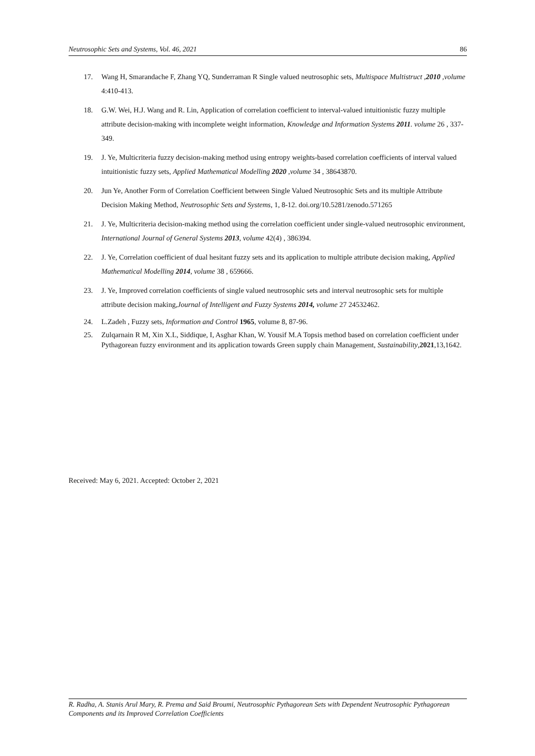Neutrosophic Sets and Systems, Vol. 46, 2021 86
17. Wang H, Smarandache F, Zhang YQ, Sunderraman R Single valued neutrosophic sets, Multispace Multistruct ,2010 ,volume 4:410-413.
18. G.W. Wei, H.J. Wang and R. Lin, Application of correlation coefficient to interval-valued intuitionistic fuzzy multiple attribute decision-making with incomplete weight information, Knowledge and Information Systems 2011. volume 26 , 337-349.
19. J. Ye, Multicriteria fuzzy decision-making method using entropy weights-based correlation coefficients of interval valued intuitionistic fuzzy sets, Applied Mathematical Modelling 2020 ,volume 34 , 38643870.
20. Jun Ye, Another Form of Correlation Coefficient between Single Valued Neutrosophic Sets and its multiple Attribute Decision Making Method, Neutrosophic Sets and Systems, 1, 8-12. doi.org/10.5281/zenodo.571265
21. J. Ye, Multicriteria decision-making method using the correlation coefficient under single-valued neutrosophic environment, International Journal of General Systems 2013, volume 42(4) , 386394.
22. J. Ye, Correlation coefficient of dual hesitant fuzzy sets and its application to multiple attribute decision making, Applied Mathematical Modelling 2014, volume 38 , 659666.
23. J. Ye, Improved correlation coefficients of single valued neutrosophic sets and interval neutrosophic sets for multiple attribute decision making,Journal of Intelligent and Fuzzy Systems 2014, volume 27 24532462.
24. L.Zadeh , Fuzzy sets, Information and Control 1965, volume 8, 87-96.
25. Zulqarnain R M, Xin X.L, Siddique, I, Asghar Khan, W. Yousif M.A Topsis method based on correlation coefficient under Pythagorean fuzzy environment and its application towards Green supply chain Management, Sustainability,2021,13,1642.
Received: May 6, 2021. Accepted: October 2, 2021
R. Radha, A. Stanis Arul Mary, R. Prema and Said Broumi, Neutrosophic Pythagorean Sets with Dependent Neutrosophic Pythagorean Components and its Improved Correlation Coefficients